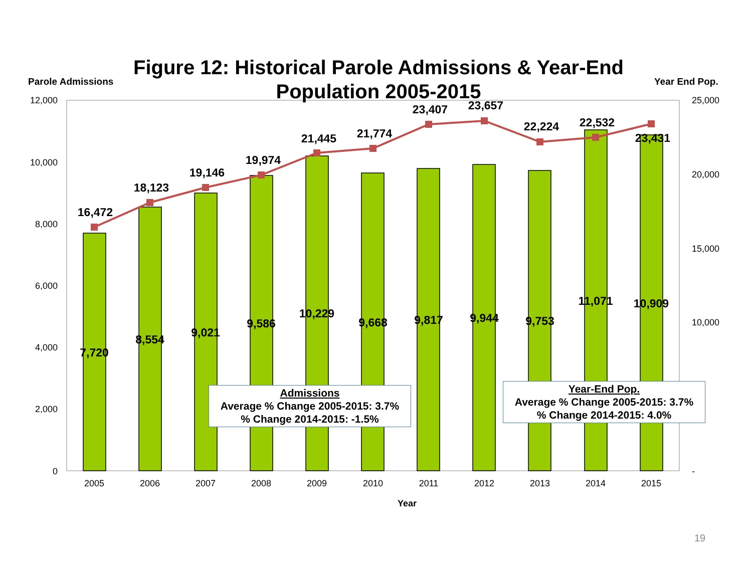12,000
10,000
8,000
6,000
4,000
2,000
0
25,000
20,000
15,000
10,000
-
2005
2006
2007
2008
2009
2010
2011
2012
2013
2014
2015
Year
16,472
18,123
19,146
19,974
21,445
21,774
23,407
23,657
22,224
22,532
23,431
7,720
8,554
9,021
9,586
10,229
9,668
9,817
9,944
9,753
11,071
10,909
Figure 12: Historical Parole Admissions & Year-End Population 2005-2015
Parole Admissions Year End Pop.
Admissions
Average % Change 2005-2015: 3.7%
% Change 2014-2015: -1.5%
Year-End Pop.
Average % Change 2005-2015: 3.7%
% Change 2014-2015: 4.0%
19